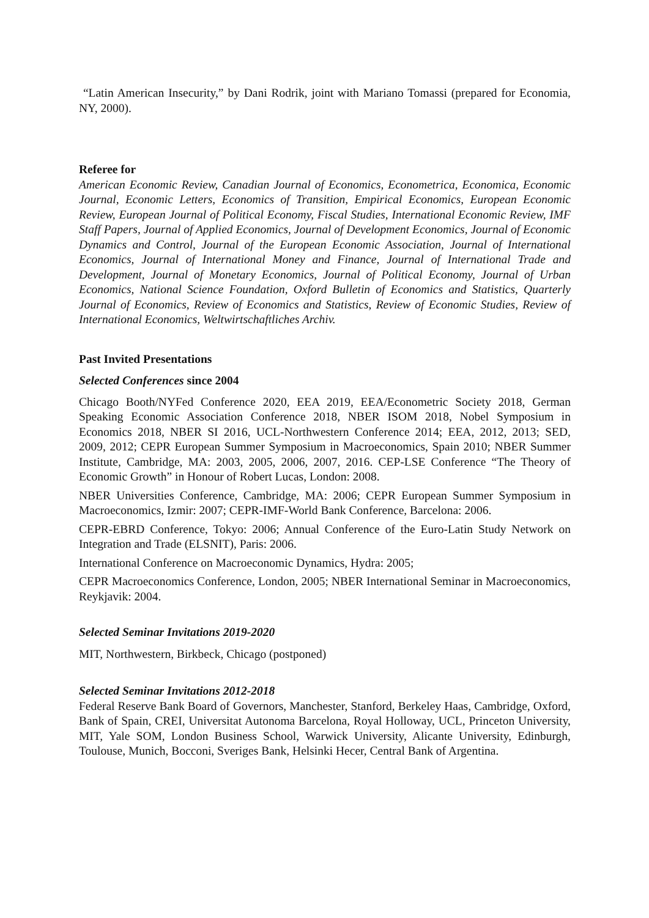“Latin American Insecurity,” by Dani Rodrik, joint with Mariano Tomassi (prepared for Economia, NY, 2000).
Referee for
American Economic Review, Canadian Journal of Economics, Econometrica, Economica, Economic Journal, Economic Letters, Economics of Transition, Empirical Economics, European Economic Review, European Journal of Political Economy, Fiscal Studies, International Economic Review, IMF Staff Papers, Journal of Applied Economics, Journal of Development Economics, Journal of Economic Dynamics and Control, Journal of the European Economic Association, Journal of International Economics, Journal of International Money and Finance, Journal of International Trade and Development, Journal of Monetary Economics, Journal of Political Economy, Journal of Urban Economics, National Science Foundation, Oxford Bulletin of Economics and Statistics, Quarterly Journal of Economics, Review of Economics and Statistics, Review of Economic Studies, Review of International Economics, Weltwirtschaftliches Archiv.
Past Invited Presentations
Selected Conferences since 2004
Chicago Booth/NYFed Conference 2020, EEA 2019, EEA/Econometric Society 2018, German Speaking Economic Association Conference 2018, NBER ISOM 2018, Nobel Symposium in Economics 2018, NBER SI 2016, UCL-Northwestern Conference 2014; EEA, 2012, 2013; SED, 2009, 2012; CEPR European Summer Symposium in Macroeconomics, Spain 2010; NBER Summer Institute, Cambridge, MA: 2003, 2005, 2006, 2007, 2016. CEP-LSE Conference “The Theory of Economic Growth” in Honour of Robert Lucas, London: 2008.
NBER Universities Conference, Cambridge, MA: 2006; CEPR European Summer Symposium in Macroeconomics, Izmir: 2007; CEPR-IMF-World Bank Conference, Barcelona: 2006.
CEPR-EBRD Conference, Tokyo: 2006; Annual Conference of the Euro-Latin Study Network on Integration and Trade (ELSNIT), Paris: 2006.
International Conference on Macroeconomic Dynamics, Hydra: 2005;
CEPR Macroeconomics Conference, London, 2005; NBER International Seminar in Macroeconomics, Reykjavik: 2004.
Selected Seminar Invitations 2019-2020
MIT, Northwestern, Birkbeck, Chicago (postponed)
Selected Seminar Invitations 2012-2018
Federal Reserve Bank Board of Governors, Manchester, Stanford, Berkeley Haas, Cambridge, Oxford, Bank of Spain, CREI, Universitat Autonoma Barcelona, Royal Holloway, UCL, Princeton University, MIT, Yale SOM, London Business School, Warwick University, Alicante University, Edinburgh, Toulouse, Munich, Bocconi, Sveriges Bank, Helsinki Hecer, Central Bank of Argentina.